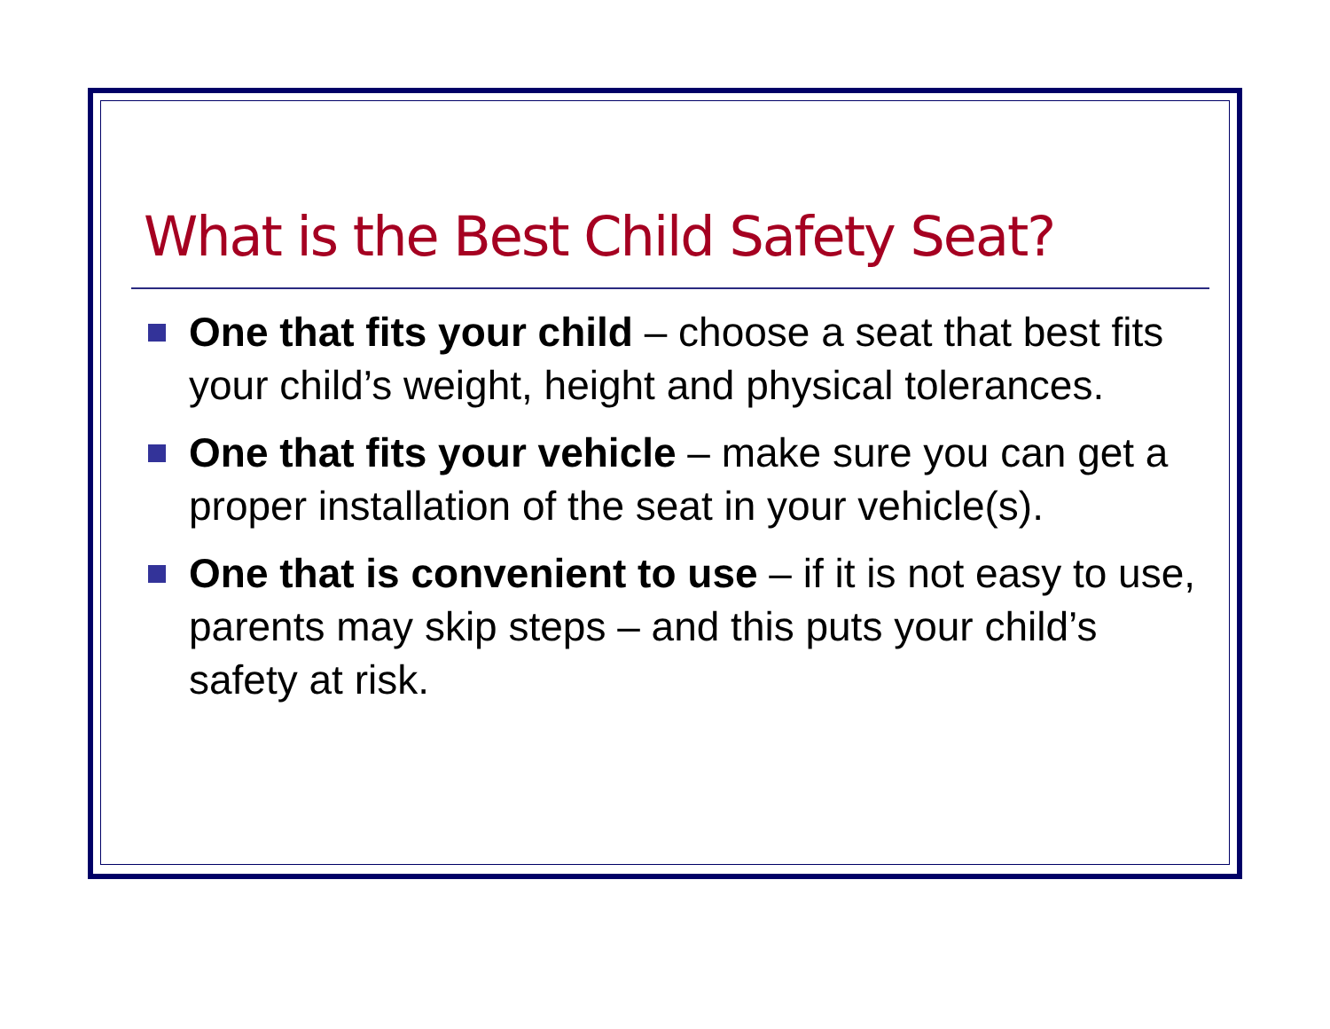What is the Best Child Safety Seat?
One that fits your child – choose a seat that best fits your child’s weight, height and physical tolerances.
One that fits your vehicle – make sure you can get a proper installation of the seat in your vehicle(s).
One that is convenient to use – if it is not easy to use, parents may skip steps – and this puts your child’s safety at risk.